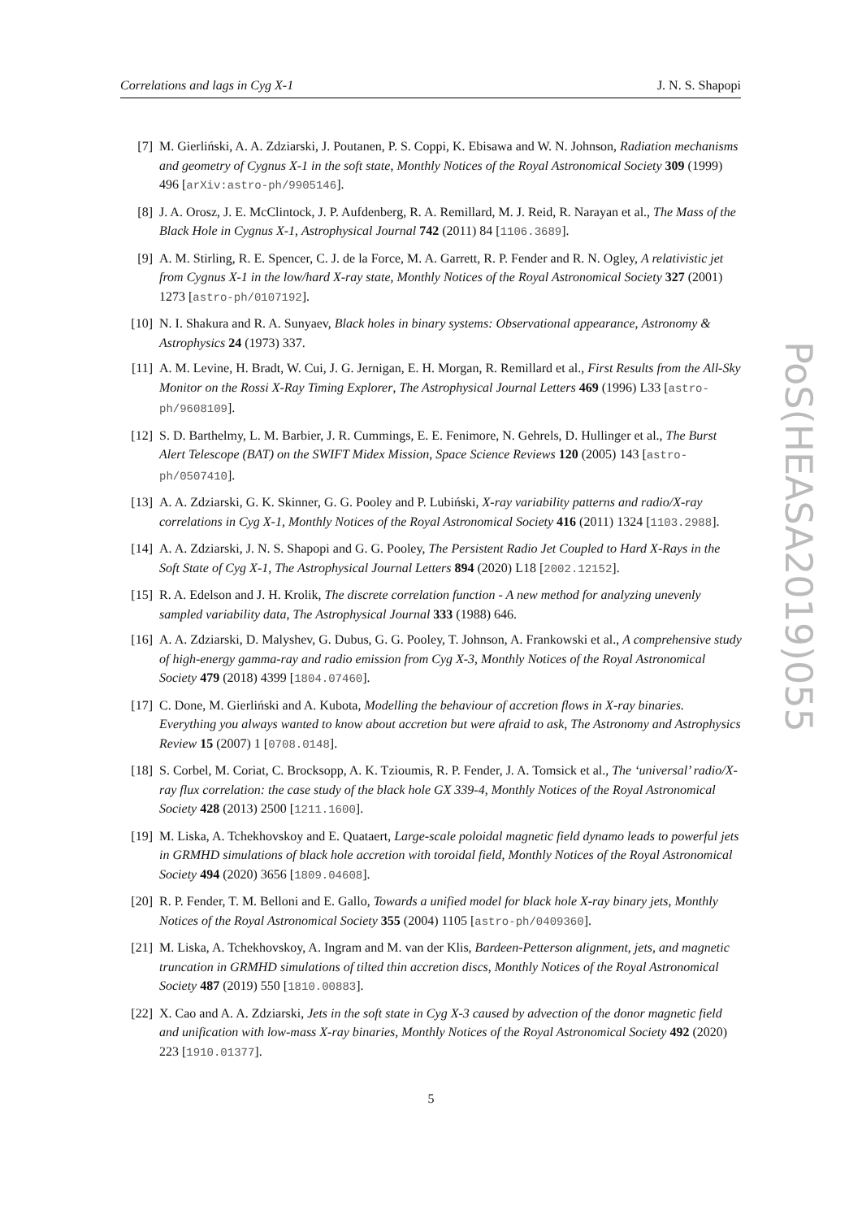Correlations and lags in Cyg X-1 J. N. S. Shapopi
[7] M. Gierliński, A. A. Zdziarski, J. Poutanen, P. S. Coppi, K. Ebisawa and W. N. Johnson, Radiation mechanisms and geometry of Cygnus X-1 in the soft state, Monthly Notices of the Royal Astronomical Society 309 (1999) 496 [arXiv:astro-ph/9905146].
[8] J. A. Orosz, J. E. McClintock, J. P. Aufdenberg, R. A. Remillard, M. J. Reid, R. Narayan et al., The Mass of the Black Hole in Cygnus X-1, Astrophysical Journal 742 (2011) 84 [1106.3689].
[9] A. M. Stirling, R. E. Spencer, C. J. de la Force, M. A. Garrett, R. P. Fender and R. N. Ogley, A relativistic jet from Cygnus X-1 in the low/hard X-ray state, Monthly Notices of the Royal Astronomical Society 327 (2001) 1273 [astro-ph/0107192].
[10] N. I. Shakura and R. A. Sunyaev, Black holes in binary systems: Observational appearance, Astronomy & Astrophysics 24 (1973) 337.
[11] A. M. Levine, H. Bradt, W. Cui, J. G. Jernigan, E. H. Morgan, R. Remillard et al., First Results from the All-Sky Monitor on the Rossi X-Ray Timing Explorer, The Astrophysical Journal Letters 469 (1996) L33 [astro-ph/9608109].
[12] S. D. Barthelmy, L. M. Barbier, J. R. Cummings, E. E. Fenimore, N. Gehrels, D. Hullinger et al., The Burst Alert Telescope (BAT) on the SWIFT Midex Mission, Space Science Reviews 120 (2005) 143 [astro-ph/0507410].
[13] A. A. Zdziarski, G. K. Skinner, G. G. Pooley and P. Lubiński, X-ray variability patterns and radio/X-ray correlations in Cyg X-1, Monthly Notices of the Royal Astronomical Society 416 (2011) 1324 [1103.2988].
[14] A. A. Zdziarski, J. N. S. Shapopi and G. G. Pooley, The Persistent Radio Jet Coupled to Hard X-Rays in the Soft State of Cyg X-1, The Astrophysical Journal Letters 894 (2020) L18 [2002.12152].
[15] R. A. Edelson and J. H. Krolik, The discrete correlation function - A new method for analyzing unevenly sampled variability data, The Astrophysical Journal 333 (1988) 646.
[16] A. A. Zdziarski, D. Malyshev, G. Dubus, G. G. Pooley, T. Johnson, A. Frankowski et al., A comprehensive study of high-energy gamma-ray and radio emission from Cyg X-3, Monthly Notices of the Royal Astronomical Society 479 (2018) 4399 [1804.07460].
[17] C. Done, M. Gierliński and A. Kubota, Modelling the behaviour of accretion flows in X-ray binaries. Everything you always wanted to know about accretion but were afraid to ask, The Astronomy and Astrophysics Review 15 (2007) 1 [0708.0148].
[18] S. Corbel, M. Coriat, C. Brocksopp, A. K. Tzioumis, R. P. Fender, J. A. Tomsick et al., The ‘universal’ radio/X-ray flux correlation: the case study of the black hole GX 339-4, Monthly Notices of the Royal Astronomical Society 428 (2013) 2500 [1211.1600].
[19] M. Liska, A. Tchekhovskoy and E. Quataert, Large-scale poloidal magnetic field dynamo leads to powerful jets in GRMHD simulations of black hole accretion with toroidal field, Monthly Notices of the Royal Astronomical Society 494 (2020) 3656 [1809.04608].
[20] R. P. Fender, T. M. Belloni and E. Gallo, Towards a unified model for black hole X-ray binary jets, Monthly Notices of the Royal Astronomical Society 355 (2004) 1105 [astro-ph/0409360].
[21] M. Liska, A. Tchekhovskoy, A. Ingram and M. van der Klis, Bardeen-Petterson alignment, jets, and magnetic truncation in GRMHD simulations of tilted thin accretion discs, Monthly Notices of the Royal Astronomical Society 487 (2019) 550 [1810.00883].
[22] X. Cao and A. A. Zdziarski, Jets in the soft state in Cyg X-3 caused by advection of the donor magnetic field and unification with low-mass X-ray binaries, Monthly Notices of the Royal Astronomical Society 492 (2020) 223 [1910.01377].
5
PoS(HEASA2019)055